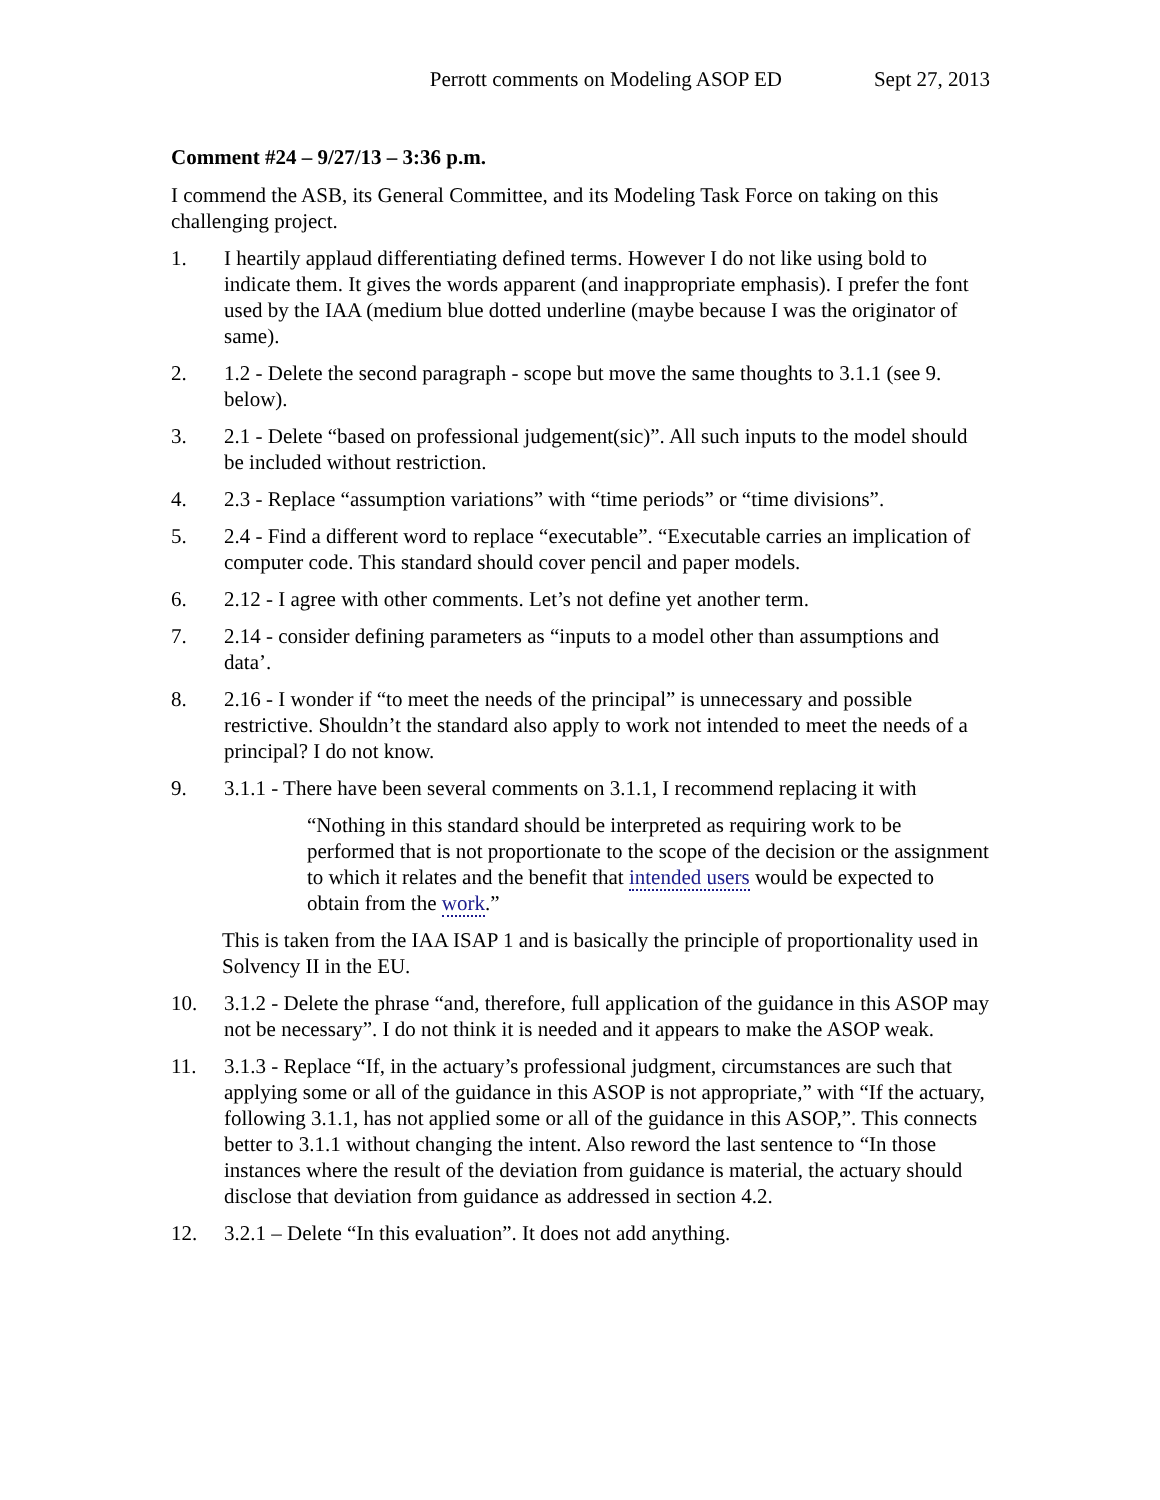Perrott comments on Modeling ASOP ED Sept 27, 2013
Comment #24 – 9/27/13 – 3:36 p.m.
I commend the ASB, its General Committee, and its Modeling Task Force on taking on this challenging project.
1. I heartily applaud differentiating defined terms. However I do not like using bold to indicate them. It gives the words apparent (and inappropriate emphasis). I prefer the font used by the IAA (medium blue dotted underline (maybe because I was the originator of same).
2. 1.2 - Delete the second paragraph - scope but move the same thoughts to 3.1.1 (see 9. below).
3. 2.1 - Delete “based on professional judgement(sic)”. All such inputs to the model should be included without restriction.
4. 2.3 - Replace “assumption variations” with “time periods” or “time divisions”.
5. 2.4 - Find a different word to replace “executable”. “Executable carries an implication of computer code. This standard should cover pencil and paper models.
6. 2.12 - I agree with other comments. Let’s not define yet another term.
7. 2.14 - consider defining parameters as “inputs to a model other than assumptions and data’.
8. 2.16 - I wonder if “to meet the needs of the principal” is unnecessary and possible restrictive. Shouldn’t the standard also apply to work not intended to meet the needs of a principal? I do not know.
9. 3.1.1 - There have been several comments on 3.1.1, I recommend replacing it with
“Nothing in this standard should be interpreted as requiring work to be performed that is not proportionate to the scope of the decision or the assignment to which it relates and the benefit that intended users would be expected to obtain from the work.”
This is taken from the IAA ISAP 1 and is basically the principle of proportionality used in Solvency II in the EU.
10. 3.1.2 - Delete the phrase “and, therefore, full application of the guidance in this ASOP may not be necessary”. I do not think it is needed and it appears to make the ASOP weak.
11. 3.1.3 - Replace “If, in the actuary’s professional judgment, circumstances are such that applying some or all of the guidance in this ASOP is not appropriate,” with “If the actuary, following 3.1.1, has not applied some or all of the guidance in this ASOP,”. This connects better to 3.1.1 without changing the intent. Also reword the last sentence to “In those instances where the result of the deviation from guidance is material, the actuary should disclose that deviation from guidance as addressed in section 4.2.
12. 3.2.1 – Delete “In this evaluation”. It does not add anything.